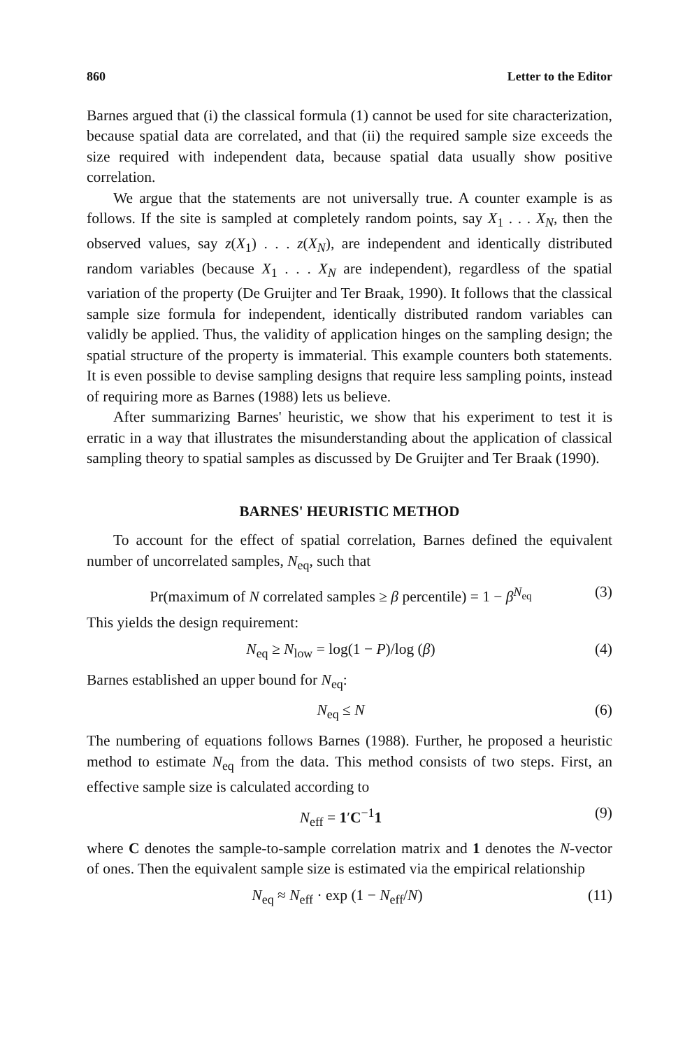860 Letter to the Editor
Barnes argued that (i) the classical formula (1) cannot be used for site characterization, because spatial data are correlated, and that (ii) the required sample size exceeds the size required with independent data, because spatial data usually show positive correlation.
We argue that the statements are not universally true. A counter example is as follows. If the site is sampled at completely random points, say X<sub>1</sub> . . . X<sub>N</sub>, then the observed values, say z(X<sub>1</sub>) . . . z(X<sub>N</sub>), are independent and identically distributed random variables (because X<sub>1</sub> . . . X<sub>N</sub> are independent), regardless of the spatial variation of the property (De Gruijter and Ter Braak, 1990). It follows that the classical sample size formula for independent, identically distributed random variables can validly be applied. Thus, the validity of application hinges on the sampling design; the spatial structure of the property is immaterial. This example counters both statements. It is even possible to devise sampling designs that require less sampling points, instead of requiring more as Barnes (1988) lets us believe.
After summarizing Barnes' heuristic, we show that his experiment to test it is erratic in a way that illustrates the misunderstanding about the application of classical sampling theory to spatial samples as discussed by De Gruijter and Ter Braak (1990).
BARNES' HEURISTIC METHOD
To account for the effect of spatial correlation, Barnes defined the equivalent number of uncorrelated samples, N<sub>eq</sub>, such that
Pr(maximum of N correlated samples ≥ β percentile) = 1 − β<sup>N<sub>eq</sub></sup> (3)
This yields the design requirement:
N<sub>eq</sub> ≥ N<sub>low</sub> = log(1 − P)/log (β) (4)
Barnes established an upper bound for N<sub>eq</sub>:
N<sub>eq</sub> ≤ N (6)
The numbering of equations follows Barnes (1988). Further, he proposed a heuristic method to estimate N<sub>eq</sub> from the data. This method consists of two steps. First, an effective sample size is calculated according to
N<sub>eff</sub> = 1′C<sup>−1</sup>1 (9)
where C denotes the sample-to-sample correlation matrix and 1 denotes the N-vector of ones. Then the equivalent sample size is estimated via the empirical relationship
N<sub>eq</sub> ≈ N<sub>eff</sub> · exp (1 − N<sub>eff</sub>/N) (11)